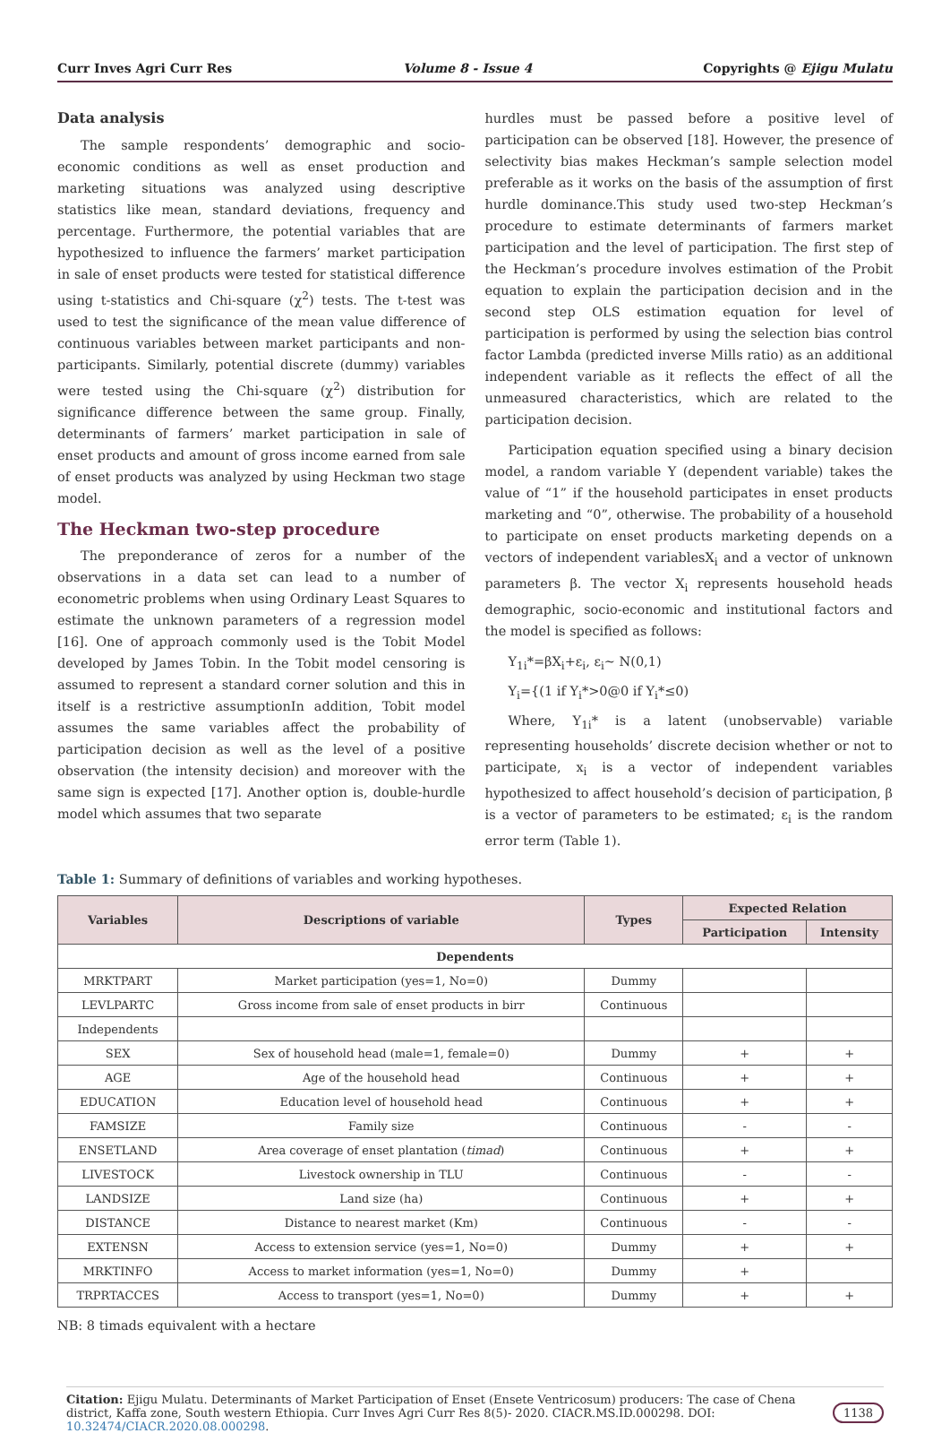Curr Inves Agri Curr Res Volume 8 - Issue 4 Copyrights @ Ejigu Mulatu
Data analysis
The sample respondents’ demographic and socio-economic conditions as well as enset production and marketing situations was analyzed using descriptive statistics like mean, standard deviations, frequency and percentage. Furthermore, the potential variables that are hypothesized to influence the farmers’ market participation in sale of enset products were tested for statistical difference using t-statistics and Chi-square (χ<sup>2</sup>) tests. The t-test was used to test the significance of the mean value difference of continuous variables between market participants and non-participants. Similarly, potential discrete (dummy) variables were tested using the Chi-square (χ<sup>2</sup>) distribution for significance difference between the same group. Finally, determinants of farmers’ market participation in sale of enset products and amount of gross income earned from sale of enset products was analyzed by using Heckman two stage model.
The Heckman two-step procedure
The preponderance of zeros for a number of the observations in a data set can lead to a number of econometric problems when using Ordinary Least Squares to estimate the unknown parameters of a regression model [16]. One of approach commonly used is the Tobit Model developed by James Tobin. In the Tobit model censoring is assumed to represent a standard corner solution and this in itself is a restrictive assumptionIn addition, Tobit model assumes the same variables affect the probability of participation decision as well as the level of a positive observation (the intensity decision) and moreover with the same sign is expected [17]. Another option is, double-hurdle model which assumes that two separate
hurdles must be passed before a positive level of participation can be observed [18]. However, the presence of selectivity bias makes Heckman’s sample selection model preferable as it works on the basis of the assumption of first hurdle dominance.This study used two-step Heckman’s procedure to estimate determinants of farmers market participation and the level of participation. The first step of the Heckman’s procedure involves estimation of the Probit equation to explain the participation decision and in the second step OLS estimation equation for level of participation is performed by using the selection bias control factor Lambda (predicted inverse Mills ratio) as an additional independent variable as it reflects the effect of all the unmeasured characteristics, which are related to the participation decision.
Participation equation specified using a binary decision model, a random variable Y (dependent variable) takes the value of “1” if the household participates in enset products marketing and “0”, otherwise. The probability of a household to participate on enset products marketing depends on a vectors of independent variablesX<sub>i</sub> and a vector of unknown parameters β. The vector X<sub>i</sub> represents household heads demographic, socio-economic and institutional factors and the model is specified as follows:
Y<sub>1i</sub>*=βX<sub>i</sub>+ε<sub>i</sub>, ε<sub>i</sub>~ N(0,1)
Y<sub>i</sub>={(1 if Y<sub>i</sub>*>0@0 if Y<sub>i</sub>*≤0)
Where, Y<sub>1i</sub>* is a latent (unobservable) variable representing households’ discrete decision whether or not to participate, x<sub>i</sub> is a vector of independent variables hypothesized to affect household’s decision of participation, β is a vector of parameters to be estimated; ε<sub>i</sub> is the random error term (Table 1).
Table 1: Summary of definitions of variables and working hypotheses.
| Variables | Descriptions of variable | Types | Expected Relation | |
| --- | --- | --- | --- | --- |
| | | | Participation | Intensity |
| Dependents | | | | |
| MRKTPART | Market participation (yes=1, No=0) | Dummy | | |
| LEVLPARTC | Gross income from sale of enset products in birr | Continuous | | |
| Independents | | | | |
| SEX | Sex of household head (male=1, female=0) | Dummy | + | + |
| AGE | Age of the household head | Continuous | + | + |
| EDUCATION | Education level of household head | Continuous | + | + |
| FAMSIZE | Family size | Continuous | - | - |
| ENSETLAND | Area coverage of enset plantation ( timad ) | Continuous | + | + |
| LIVESTOCK | Livestock ownership in TLU | Continuous | - | - |
| LANDSIZE | Land size (ha) | Continuous | + | + |
| DISTANCE | Distance to nearest market (Km) | Continuous | - | - |
| EXTENSN | Access to extension service (yes=1, No=0) | Dummy | + | + |
| MRKTINFO | Access to market information (yes=1, No=0) | Dummy | + | |
| TRPRTACCES | Access to transport (yes=1, No=0) | Dummy | + | + |
NB: 8 timads equivalent with a hectare
Citation: Ejigu Mulatu. Determinants of Market Participation of Enset (Ensete Ventricosum) producers: The case of Chena district, Kaffa zone, South western Ethiopia. Curr Inves Agri Curr Res 8(5)- 2020. CIACR.MS.ID.000298. DOI: 10.32474/CIACR.2020.08.000298.
1138